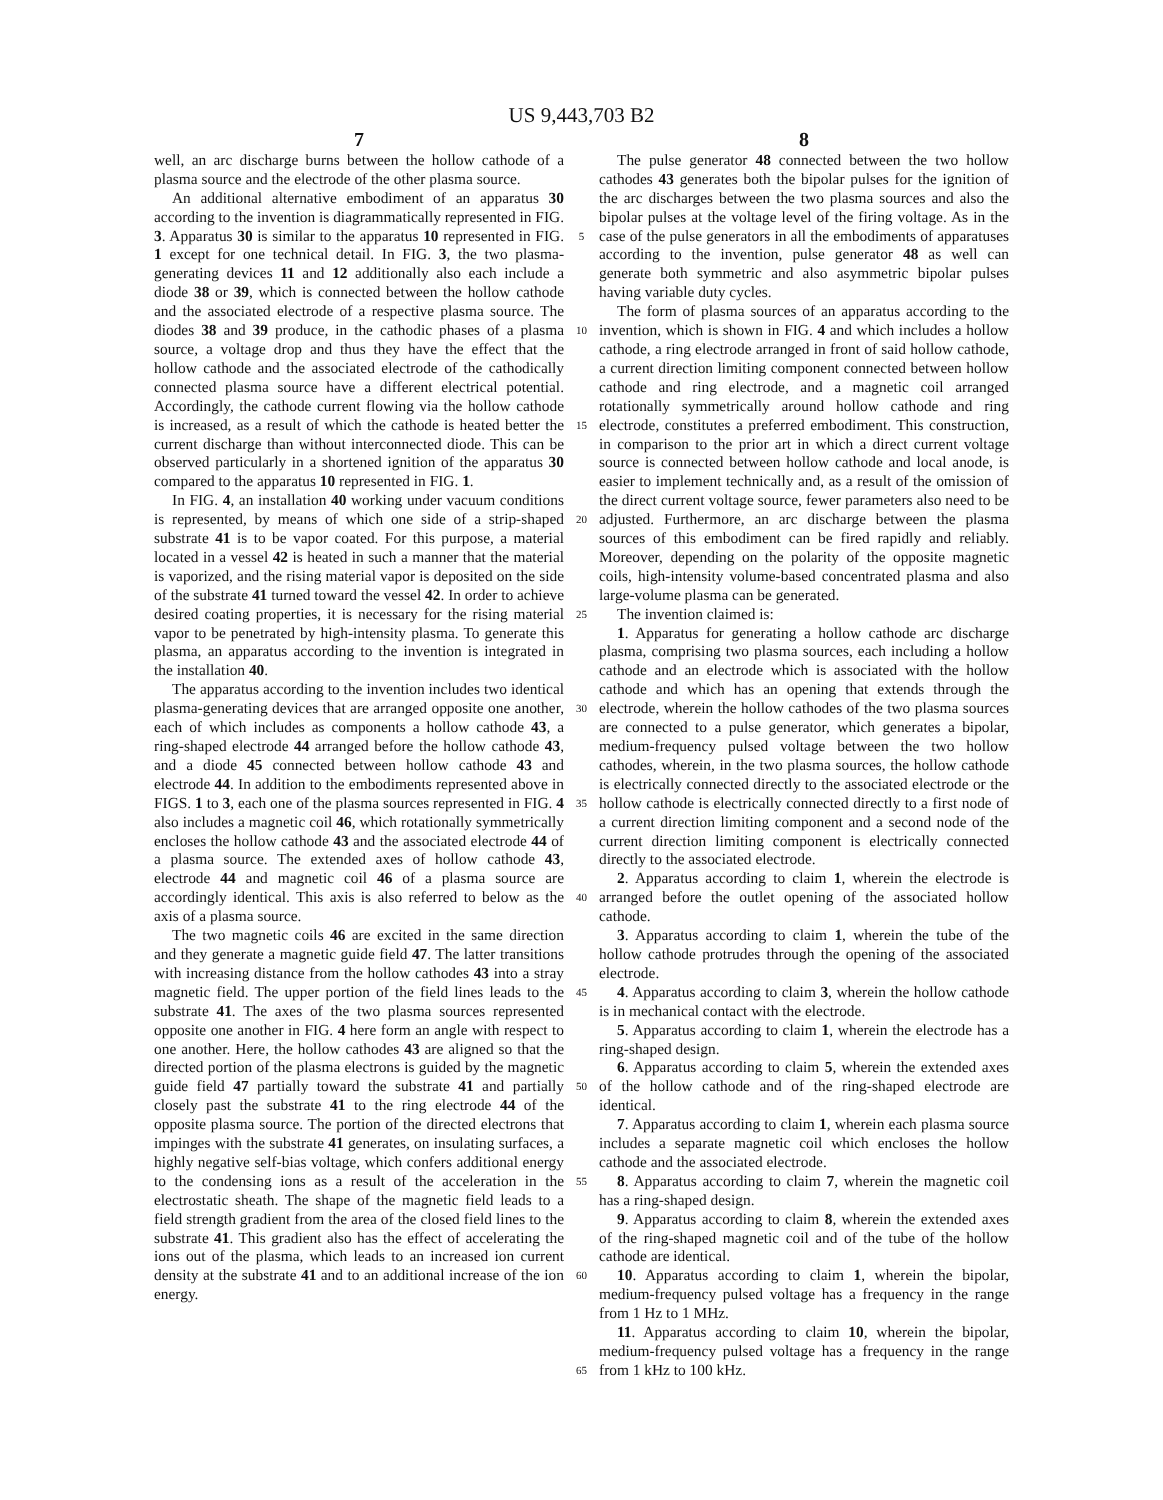US 9,443,703 B2
7
well, an arc discharge burns between the hollow cathode of a plasma source and the electrode of the other plasma source.
An additional alternative embodiment of an apparatus 30 according to the invention is diagrammatically represented in FIG. 3. Apparatus 30 is similar to the apparatus 10 represented in FIG. 1 except for one technical detail. In FIG. 3, the two plasma-generating devices 11 and 12 additionally also each include a diode 38 or 39, which is connected between the hollow cathode and the associated electrode of a respective plasma source. The diodes 38 and 39 produce, in the cathodic phases of a plasma source, a voltage drop and thus they have the effect that the hollow cathode and the associated electrode of the cathodically connected plasma source have a different electrical potential. Accordingly, the cathode current flowing via the hollow cathode is increased, as a result of which the cathode is heated better the current discharge than without interconnected diode. This can be observed particularly in a shortened ignition of the apparatus 30 compared to the apparatus 10 represented in FIG. 1.
In FIG. 4, an installation 40 working under vacuum conditions is represented, by means of which one side of a strip-shaped substrate 41 is to be vapor coated. For this purpose, a material located in a vessel 42 is heated in such a manner that the material is vaporized, and the rising material vapor is deposited on the side of the substrate 41 turned toward the vessel 42. In order to achieve desired coating properties, it is necessary for the rising material vapor to be penetrated by high-intensity plasma. To generate this plasma, an apparatus according to the invention is integrated in the installation 40.
The apparatus according to the invention includes two identical plasma-generating devices that are arranged opposite one another, each of which includes as components a hollow cathode 43, a ring-shaped electrode 44 arranged before the hollow cathode 43, and a diode 45 connected between hollow cathode 43 and electrode 44. In addition to the embodiments represented above in FIGS. 1 to 3, each one of the plasma sources represented in FIG. 4 also includes a magnetic coil 46, which rotationally symmetrically encloses the hollow cathode 43 and the associated electrode 44 of a plasma source. The extended axes of hollow cathode 43, electrode 44 and magnetic coil 46 of a plasma source are accordingly identical. This axis is also referred to below as the axis of a plasma source.
The two magnetic coils 46 are excited in the same direction and they generate a magnetic guide field 47. The latter transitions with increasing distance from the hollow cathodes 43 into a stray magnetic field. The upper portion of the field lines leads to the substrate 41. The axes of the two plasma sources represented opposite one another in FIG. 4 here form an angle with respect to one another. Here, the hollow cathodes 43 are aligned so that the directed portion of the plasma electrons is guided by the magnetic guide field 47 partially toward the substrate 41 and partially closely past the substrate 41 to the ring electrode 44 of the opposite plasma source. The portion of the directed electrons that impinges with the substrate 41 generates, on insulating surfaces, a highly negative self-bias voltage, which confers additional energy to the condensing ions as a result of the acceleration in the electrostatic sheath. The shape of the magnetic field leads to a field strength gradient from the area of the closed field lines to the substrate 41. This gradient also has the effect of accelerating the ions out of the plasma, which leads to an increased ion current density at the substrate 41 and to an additional increase of the ion energy.
5
10
15
20
25
30
35
40
45
50
55
60
65
8
The pulse generator 48 connected between the two hollow cathodes 43 generates both the bipolar pulses for the ignition of the arc discharges between the two plasma sources and also the bipolar pulses at the voltage level of the firing voltage. As in the case of the pulse generators in all the embodiments of apparatuses according to the invention, pulse generator 48 as well can generate both symmetric and also asymmetric bipolar pulses having variable duty cycles.
The form of plasma sources of an apparatus according to the invention, which is shown in FIG. 4 and which includes a hollow cathode, a ring electrode arranged in front of said hollow cathode, a current direction limiting component connected between hollow cathode and ring electrode, and a magnetic coil arranged rotationally symmetrically around hollow cathode and ring electrode, constitutes a preferred embodiment. This construction, in comparison to the prior art in which a direct current voltage source is connected between hollow cathode and local anode, is easier to implement technically and, as a result of the omission of the direct current voltage source, fewer parameters also need to be adjusted. Furthermore, an arc discharge between the plasma sources of this embodiment can be fired rapidly and reliably. Moreover, depending on the polarity of the opposite magnetic coils, high-intensity volume-based concentrated plasma and also large-volume plasma can be generated.
The invention claimed is:
1. Apparatus for generating a hollow cathode arc discharge plasma, comprising two plasma sources, each including a hollow cathode and an electrode which is associated with the hollow cathode and which has an opening that extends through the electrode, wherein the hollow cathodes of the two plasma sources are connected to a pulse generator, which generates a bipolar, medium-frequency pulsed voltage between the two hollow cathodes, wherein, in the two plasma sources, the hollow cathode is electrically connected directly to the associated electrode or the hollow cathode is electrically connected directly to a first node of a current direction limiting component and a second node of the current direction limiting component is electrically connected directly to the associated electrode.
2. Apparatus according to claim 1, wherein the electrode is arranged before the outlet opening of the associated hollow cathode.
3. Apparatus according to claim 1, wherein the tube of the hollow cathode protrudes through the opening of the associated electrode.
4. Apparatus according to claim 3, wherein the hollow cathode is in mechanical contact with the electrode.
5. Apparatus according to claim 1, wherein the electrode has a ring-shaped design.
6. Apparatus according to claim 5, wherein the extended axes of the hollow cathode and of the ring-shaped electrode are identical.
7. Apparatus according to claim 1, wherein each plasma source includes a separate magnetic coil which encloses the hollow cathode and the associated electrode.
8. Apparatus according to claim 7, wherein the magnetic coil has a ring-shaped design.
9. Apparatus according to claim 8, wherein the extended axes of the ring-shaped magnetic coil and of the tube of the hollow cathode are identical.
10. Apparatus according to claim 1, wherein the bipolar, medium-frequency pulsed voltage has a frequency in the range from 1 Hz to 1 MHz.
11. Apparatus according to claim 10, wherein the bipolar, medium-frequency pulsed voltage has a frequency in the range from 1 kHz to 100 kHz.